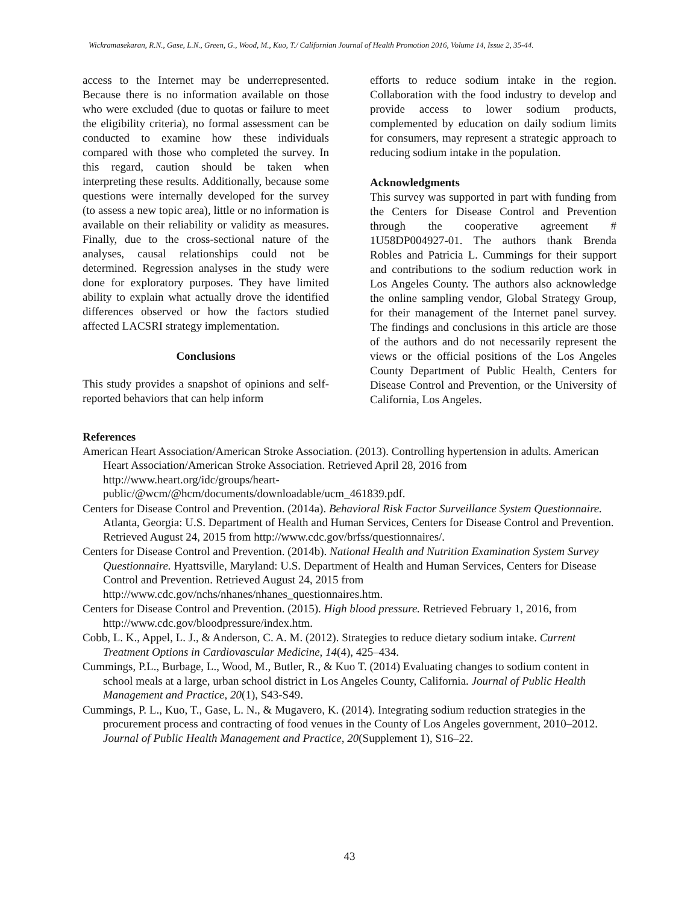Wickramasekaran, R.N., Gase, L.N., Green, G., Wood, M., Kuo, T./ Californian Journal of Health Promotion 2016, Volume 14, Issue 2, 35-44.
access to the Internet may be underrepresented. Because there is no information available on those who were excluded (due to quotas or failure to meet the eligibility criteria), no formal assessment can be conducted to examine how these individuals compared with those who completed the survey. In this regard, caution should be taken when interpreting these results. Additionally, because some questions were internally developed for the survey (to assess a new topic area), little or no information is available on their reliability or validity as measures. Finally, due to the cross-sectional nature of the analyses, causal relationships could not be determined. Regression analyses in the study were done for exploratory purposes. They have limited ability to explain what actually drove the identified differences observed or how the factors studied affected LACSRI strategy implementation.
Conclusions
This study provides a snapshot of opinions and self-reported behaviors that can help inform
efforts to reduce sodium intake in the region. Collaboration with the food industry to develop and provide access to lower sodium products, complemented by education on daily sodium limits for consumers, may represent a strategic approach to reducing sodium intake in the population.
Acknowledgments
This survey was supported in part with funding from the Centers for Disease Control and Prevention through the cooperative agreement # 1U58DP004927-01. The authors thank Brenda Robles and Patricia L. Cummings for their support and contributions to the sodium reduction work in Los Angeles County. The authors also acknowledge the online sampling vendor, Global Strategy Group, for their management of the Internet panel survey. The findings and conclusions in this article are those of the authors and do not necessarily represent the views or the official positions of the Los Angeles County Department of Public Health, Centers for Disease Control and Prevention, or the University of California, Los Angeles.
References
American Heart Association/American Stroke Association. (2013). Controlling hypertension in adults. American Heart Association/American Stroke Association. Retrieved April 28, 2016 from http://www.heart.org/idc/groups/heart-
public/@wcm/@hcm/documents/downloadable/ucm_461839.pdf.
Centers for Disease Control and Prevention. (2014a). Behavioral Risk Factor Surveillance System Questionnaire. Atlanta, Georgia: U.S. Department of Health and Human Services, Centers for Disease Control and Prevention. Retrieved August 24, 2015 from http://www.cdc.gov/brfss/questionnaires/.
Centers for Disease Control and Prevention. (2014b). National Health and Nutrition Examination System Survey Questionnaire. Hyattsville, Maryland: U.S. Department of Health and Human Services, Centers for Disease Control and Prevention. Retrieved August 24, 2015 from http://www.cdc.gov/nchs/nhanes/nhanes_questionnaires.htm.
Centers for Disease Control and Prevention. (2015). High blood pressure. Retrieved February 1, 2016, from http://www.cdc.gov/bloodpressure/index.htm.
Cobb, L. K., Appel, L. J., & Anderson, C. A. M. (2012). Strategies to reduce dietary sodium intake. Current Treatment Options in Cardiovascular Medicine, 14(4), 425–434.
Cummings, P.L., Burbage, L., Wood, M., Butler, R., & Kuo T. (2014) Evaluating changes to sodium content in school meals at a large, urban school district in Los Angeles County, California. Journal of Public Health Management and Practice, 20(1), S43-S49.
Cummings, P. L., Kuo, T., Gase, L. N., & Mugavero, K. (2014). Integrating sodium reduction strategies in the procurement process and contracting of food venues in the County of Los Angeles government, 2010–2012. Journal of Public Health Management and Practice, 20(Supplement 1), S16–22.
43